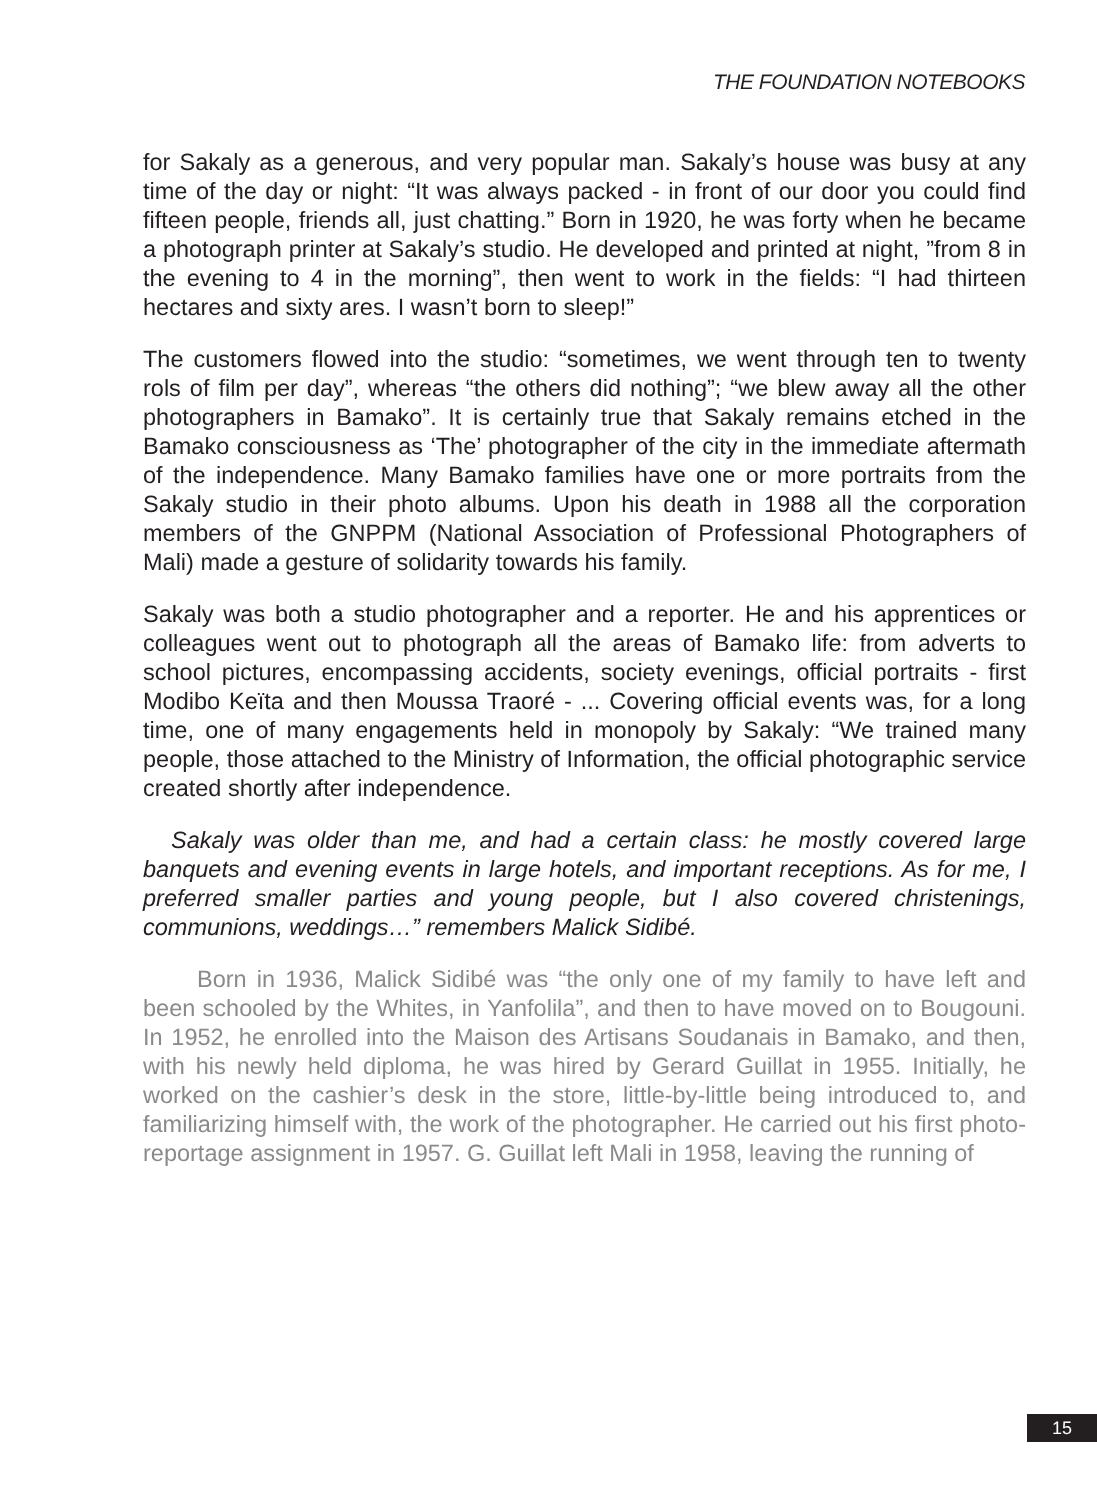THE FOUNDATION NOTEBOOKS
for Sakaly as a generous, and very popular man. Sakaly’s house was busy at any time of the day or night: “It was always packed - in front of our door you could find fifteen people, friends all, just chatting.” Born in 1920, he was forty when he became a photograph printer at Sakaly’s studio. He developed and printed at night, ”from 8 in the evening to 4 in the morning”, then went to work in the fields: “I had thirteen hectares and sixty ares. I wasn’t born to sleep!”
The customers flowed into the studio: “sometimes, we went through ten to twenty rols of film per day”, whereas “the others did nothing”; “we blew away all the other photographers in Bamako”. It is certainly true that Sakaly remains etched in the Bamako consciousness as ‘The’ photographer of the city in the immediate aftermath of the independence. Many Bamako families have one or more portraits from the Sakaly studio in their photo albums. Upon his death in 1988 all the corporation members of the GNPPM (National Association of Professional Photographers of Mali) made a gesture of solidarity towards his family.
Sakaly was both a studio photographer and a reporter. He and his apprentices or colleagues went out to photograph all the areas of Bamako life: from adverts to school pictures, encompassing accidents, society evenings, official portraits - first Modibo Keïta and then Moussa Traoré - ... Covering official events was, for a long time, one of many engagements held in monopoly by Sakaly: “We trained many people, those attached to the Ministry of Information, the official photographic service created shortly after independence.
Sakaly was older than me, and had a certain class: he mostly covered large banquets and evening events in large hotels, and important receptions. As for me, I preferred smaller parties and young people, but I also covered christenings, communions, weddings…” remembers Malick Sidibé.
Born in 1936, Malick Sidibé was “the only one of my family to have left and been schooled by the Whites, in Yanfolila”, and then to have moved on to Bougouni. In 1952, he enrolled into the Maison des Artisans Soudanais in Bamako, and then, with his newly held diploma, he was hired by Gerard Guillat in 1955. Initially, he worked on the cashier’s desk in the store, little-by-little being introduced to, and familiarizing himself with, the work of the photographer. He carried out his first photo-reportage assignment in 1957. G. Guillat left Mali in 1958, leaving the running of
15